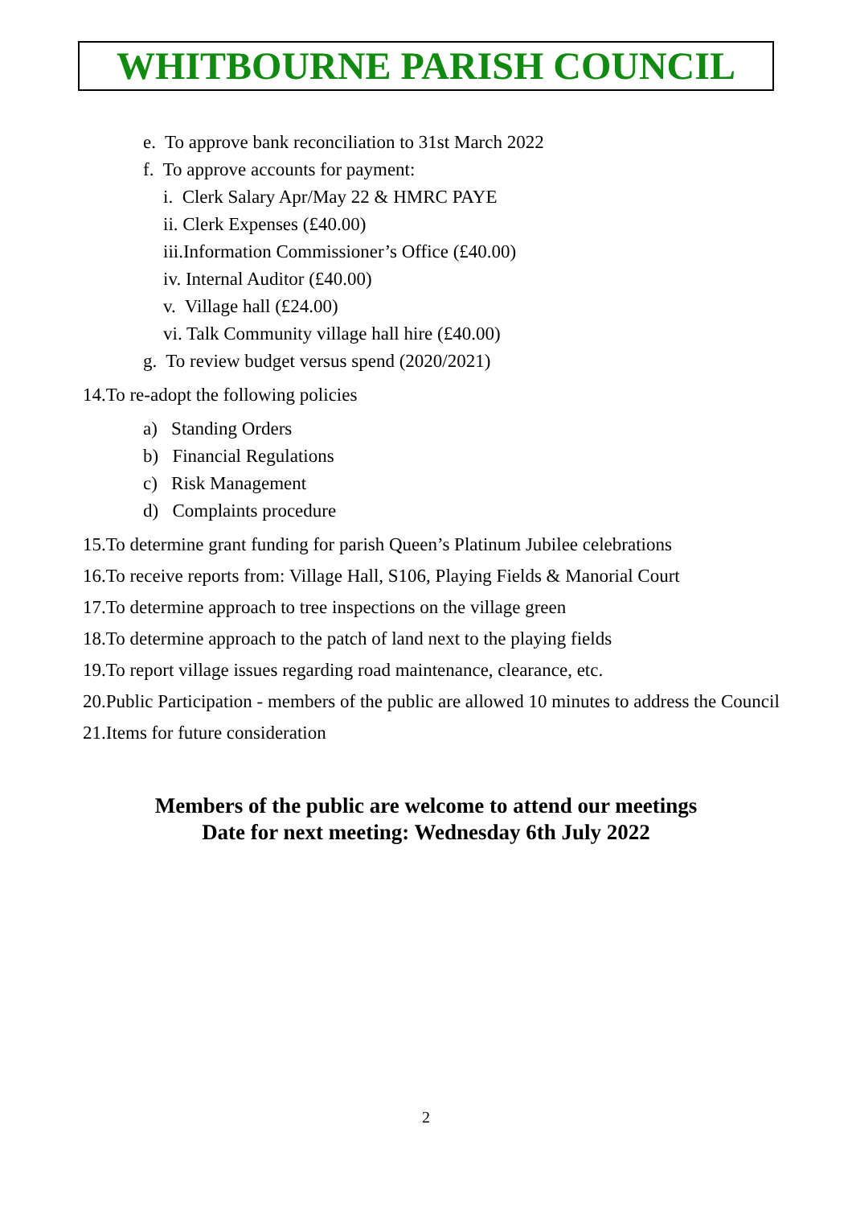WHITBOURNE PARISH COUNCIL
e. To approve bank reconciliation to 31st March 2022
f. To approve accounts for payment:
i. Clerk Salary Apr/May 22 & HMRC PAYE
ii. Clerk Expenses (£40.00)
iii.Information Commissioner’s Office (£40.00)
iv. Internal Auditor (£40.00)
v. Village hall (£24.00)
vi. Talk Community village hall hire (£40.00)
g. To review budget versus spend (2020/2021)
14.To re-adopt the following policies
a) Standing Orders
b) Financial Regulations
c) Risk Management
d) Complaints procedure
15.To determine grant funding for parish Queen’s Platinum Jubilee celebrations
16.To receive reports from: Village Hall, S106, Playing Fields & Manorial Court
17.To determine approach to tree inspections on the village green
18.To determine approach to the patch of land next to the playing fields
19.To report village issues regarding road maintenance, clearance, etc.
20.Public Participation - members of the public are allowed 10 minutes to address the Council
21.Items for future consideration
Members of the public are welcome to attend our meetings
Date for next meeting: Wednesday 6th July 2022
2